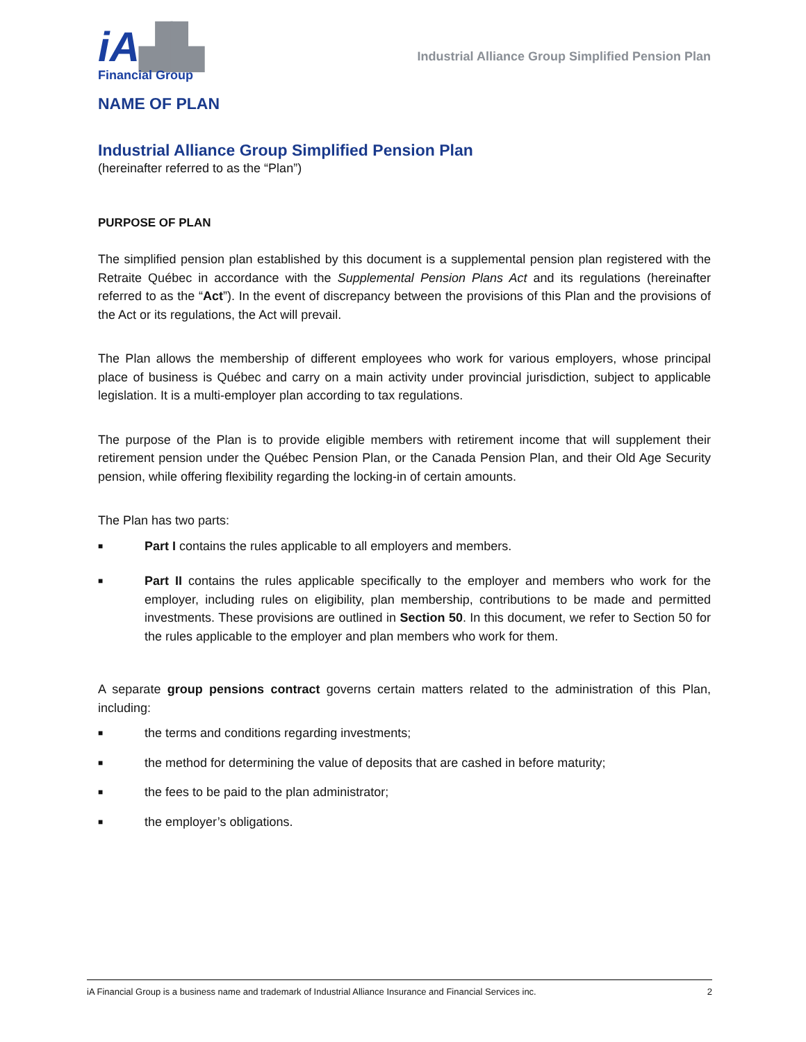iA▟▙
Financial Group
Industrial Alliance Group Simplified Pension Plan
NAME OF PLAN
Industrial Alliance Group Simplified Pension Plan
(hereinafter referred to as the “Plan”)
PURPOSE OF PLAN
The simplified pension plan established by this document is a supplemental pension plan registered with the Retraite Québec in accordance with the Supplemental Pension Plans Act and its regulations (hereinafter referred to as the “Act”). In the event of discrepancy between the provisions of this Plan and the provisions of the Act or its regulations, the Act will prevail.
The Plan allows the membership of different employees who work for various employers, whose principal place of business is Québec and carry on a main activity under provincial jurisdiction, subject to applicable legislation. It is a multi-employer plan according to tax regulations.
The purpose of the Plan is to provide eligible members with retirement income that will supplement their retirement pension under the Québec Pension Plan, or the Canada Pension Plan, and their Old Age Security pension, while offering flexibility regarding the locking-in of certain amounts.
The Plan has two parts:
■
Part I contains the rules applicable to all employers and members.
■
Part II contains the rules applicable specifically to the employer and members who work for the employer, including rules on eligibility, plan membership, contributions to be made and permitted investments. These provisions are outlined in Section 50. In this document, we refer to Section 50 for the rules applicable to the employer and plan members who work for them.
A separate group pensions contract governs certain matters related to the administration of this Plan, including:
■
the terms and conditions regarding investments;
■
the method for determining the value of deposits that are cashed in before maturity;
■
the fees to be paid to the plan administrator;
■
the employer’s obligations.
iA Financial Group is a business name and trademark of Industrial Alliance Insurance and Financial Services inc. 2